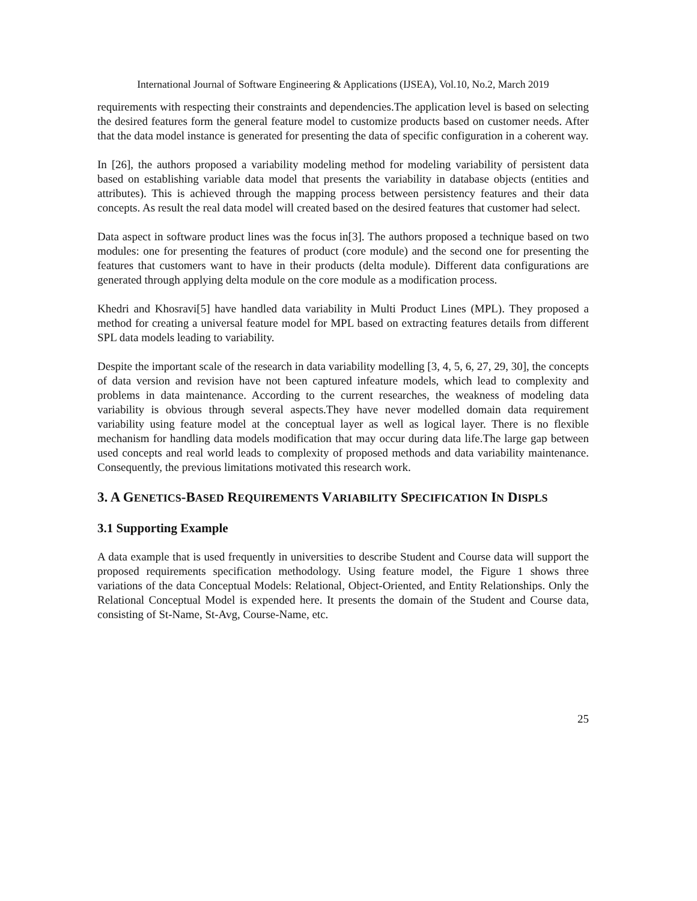International Journal of Software Engineering & Applications (IJSEA), Vol.10, No.2, March 2019
requirements with respecting their constraints and dependencies.The application level is based on selecting the desired features form the general feature model to customize products based on customer needs. After that the data model instance is generated for presenting the data of specific configuration in a coherent way.
In [26], the authors proposed a variability modeling method for modeling variability of persistent data based on establishing variable data model that presents the variability in database objects (entities and attributes). This is achieved through the mapping process between persistency features and their data concepts. As result the real data model will created based on the desired features that customer had select.
Data aspect in software product lines was the focus in[3]. The authors proposed a technique based on two modules: one for presenting the features of product (core module) and the second one for presenting the features that customers want to have in their products (delta module). Different data configurations are generated through applying delta module on the core module as a modification process.
Khedri and Khosravi[5] have handled data variability in Multi Product Lines (MPL). They proposed a method for creating a universal feature model for MPL based on extracting features details from different SPL data models leading to variability.
Despite the important scale of the research in data variability modelling [3, 4, 5, 6, 27, 29, 30], the concepts of data version and revision have not been captured infeature models, which lead to complexity and problems in data maintenance. According to the current researches, the weakness of modeling data variability is obvious through several aspects.They have never modelled domain data requirement variability using feature model at the conceptual layer as well as logical layer. There is no flexible mechanism for handling data models modification that may occur during data life.The large gap between used concepts and real world leads to complexity of proposed methods and data variability maintenance. Consequently, the previous limitations motivated this research work.
3. A GENETICS-BASED REQUIREMENTS VARIABILITY SPECIFICATION IN DISPLS
3.1 Supporting Example
A data example that is used frequently in universities to describe Student and Course data will support the proposed requirements specification methodology. Using feature model, the Figure 1 shows three variations of the data Conceptual Models: Relational, Object-Oriented, and Entity Relationships. Only the Relational Conceptual Model is expended here. It presents the domain of the Student and Course data, consisting of St-Name, St-Avg, Course-Name, etc.
25